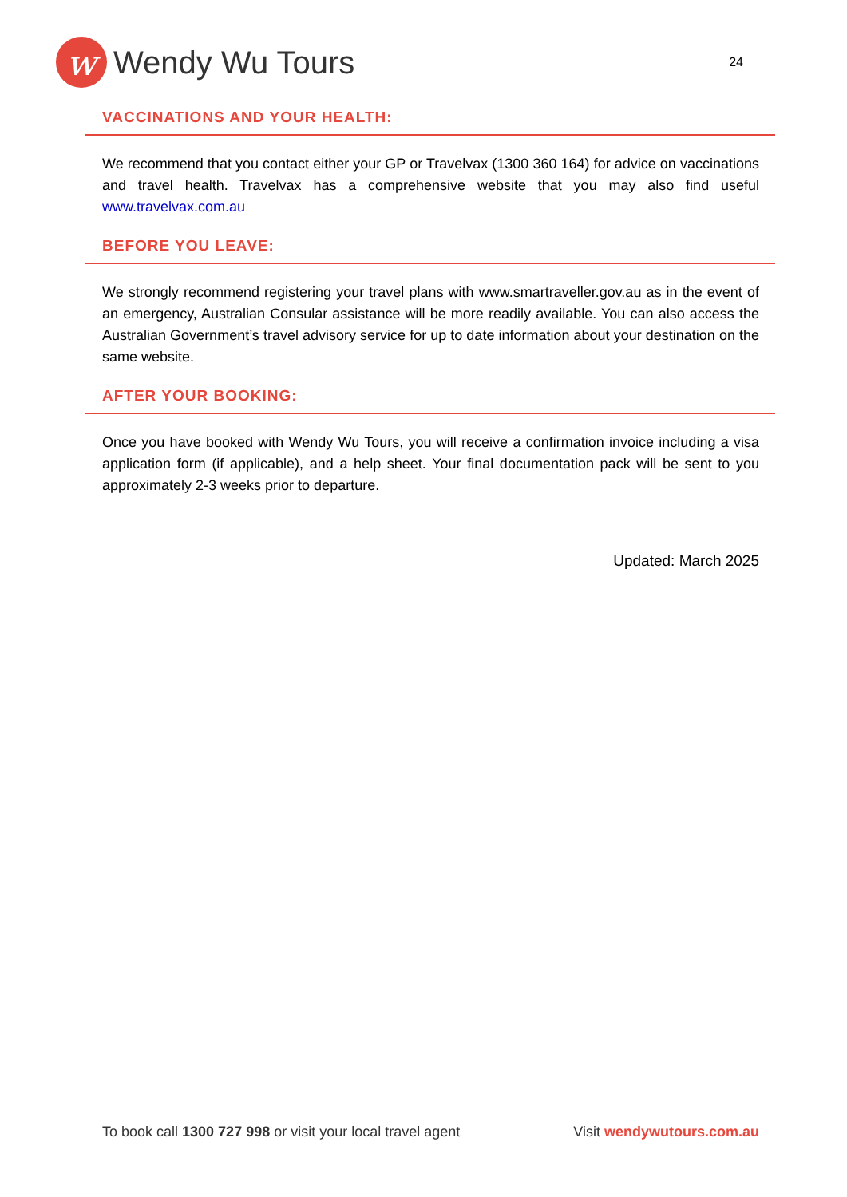w
Wendy Wu Tours
24
VACCINATIONS AND YOUR HEALTH:
We recommend that you contact either your GP or Travelvax (1300 360 164) for advice on vaccinations and travel health. Travelvax has a comprehensive website that you may also find useful www.travelvax.com.au
BEFORE YOU LEAVE:
We strongly recommend registering your travel plans with www.smartraveller.gov.au as in the event of an emergency, Australian Consular assistance will be more readily available. You can also access the Australian Government’s travel advisory service for up to date information about your destination on the same website.
AFTER YOUR BOOKING:
Once you have booked with Wendy Wu Tours, you will receive a confirmation invoice including a visa application form (if applicable), and a help sheet. Your final documentation pack will be sent to you approximately 2-3 weeks prior to departure.
Updated: March 2025
To book call 1300 727 998 or visit your local travel agent Visit wendywutours.com.au